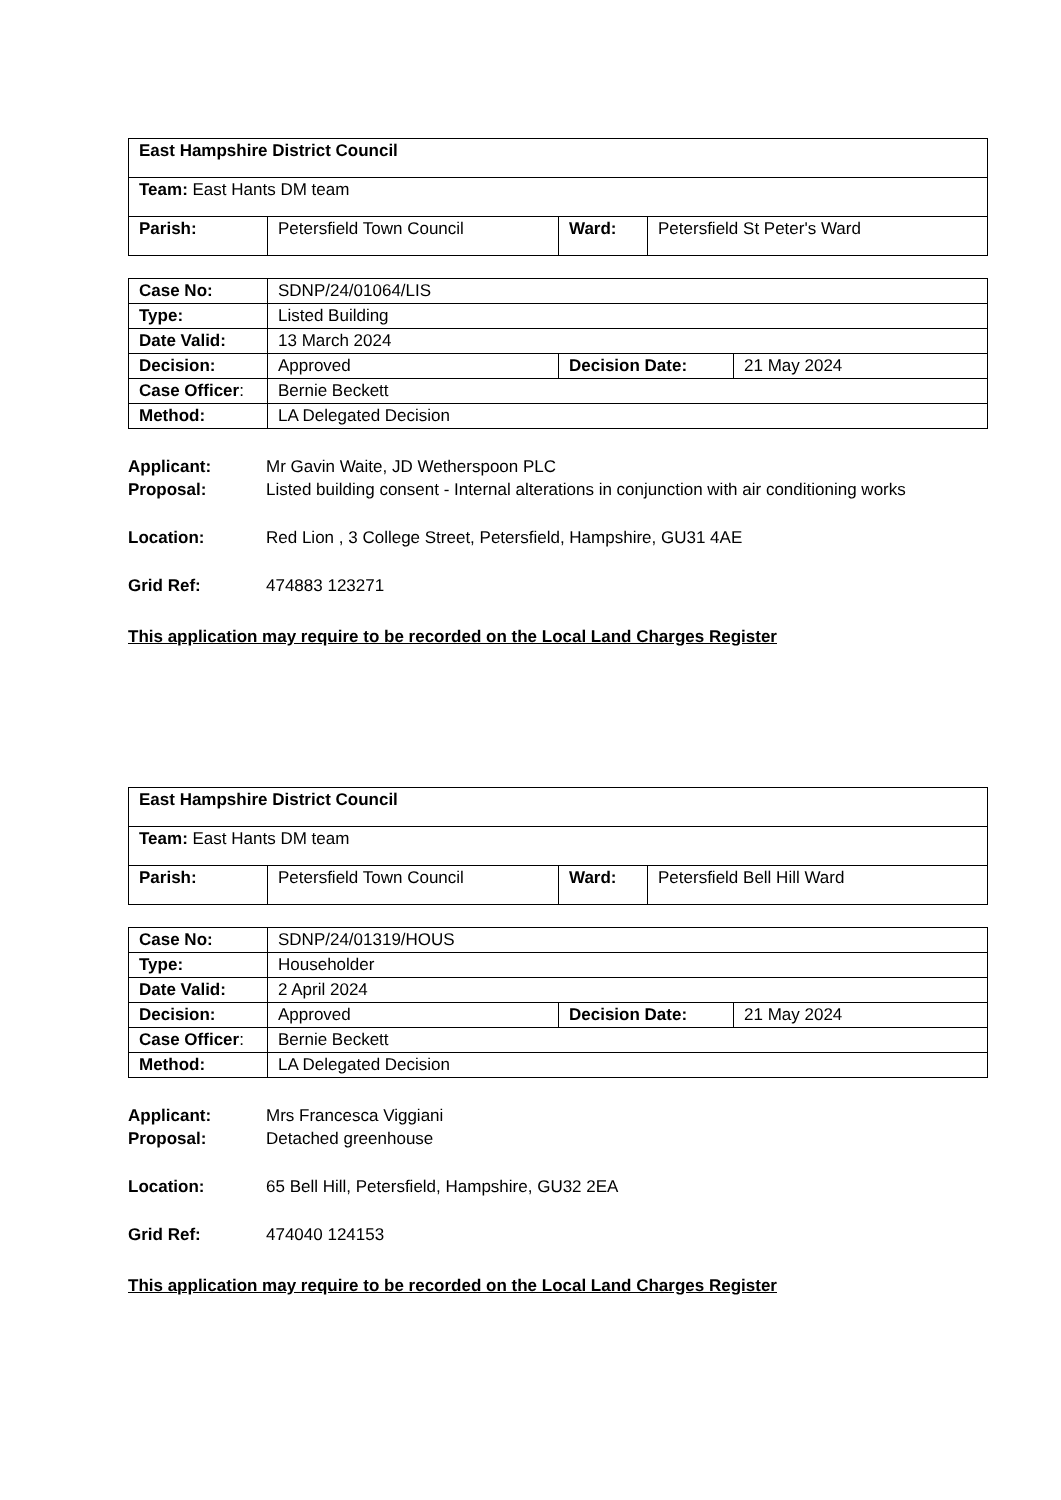| East Hampshire District Council | | | |
| Team: East Hants DM team | | | |
| Parish: | Petersfield Town Council | Ward: | Petersfield St Peter's Ward |
| Case No: | SDNP/24/01064/LIS | | |
| Type: | Listed Building | | |
| Date Valid: | 13 March 2024 | | |
| Decision: | Approved | Decision Date: | 21 May 2024 |
| Case Officer : | Bernie Beckett | | |
| Method: | LA Delegated Decision | | |
Applicant: Mr Gavin Waite, JD Wetherspoon PLC
Proposal: Listed building consent - Internal alterations in conjunction with air conditioning works
Location: Red Lion , 3 College Street, Petersfield, Hampshire, GU31 4AE
Grid Ref: 474883 123271
This application may require to be recorded on the Local Land Charges Register
| East Hampshire District Council | | | |
| Team: East Hants DM team | | | |
| Parish: | Petersfield Town Council | Ward: | Petersfield Bell Hill Ward |
| Case No: | SDNP/24/01319/HOUS | | |
| Type: | Householder | | |
| Date Valid: | 2 April 2024 | | |
| Decision: | Approved | Decision Date: | 21 May 2024 |
| Case Officer : | Bernie Beckett | | |
| Method: | LA Delegated Decision | | |
Applicant: Mrs Francesca Viggiani
Proposal: Detached greenhouse
Location: 65 Bell Hill, Petersfield, Hampshire, GU32 2EA
Grid Ref: 474040 124153
This application may require to be recorded on the Local Land Charges Register